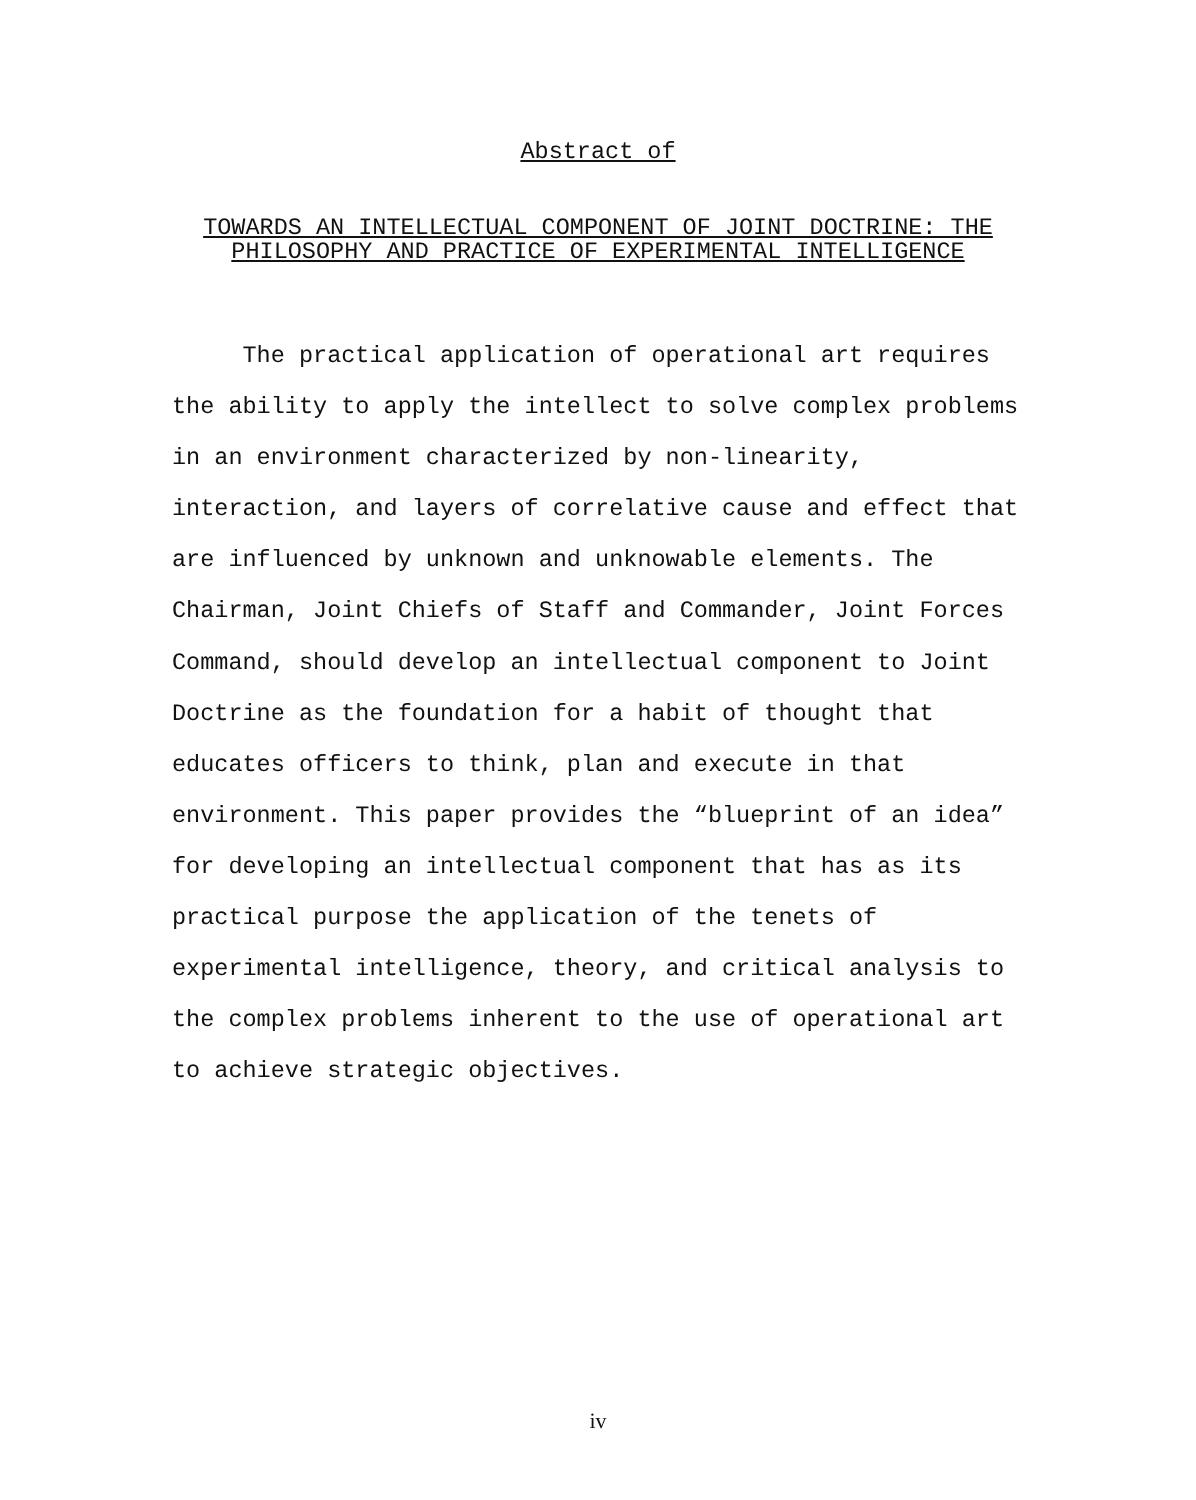Abstract of
TOWARDS AN INTELLECTUAL COMPONENT OF JOINT DOCTRINE: THE
PHILOSOPHY AND PRACTICE OF EXPERIMENTAL INTELLIGENCE
The practical application of operational art requires
the ability to apply the intellect to solve complex problems
in an environment characterized by non-linearity,
interaction, and layers of correlative cause and effect that
are influenced by unknown and unknowable elements. The
Chairman, Joint Chiefs of Staff and Commander, Joint Forces
Command, should develop an intellectual component to Joint
Doctrine as the foundation for a habit of thought that
educates officers to think, plan and execute in that
environment. This paper provides the “blueprint of an idea”
for developing an intellectual component that has as its
practical purpose the application of the tenets of
experimental intelligence, theory, and critical analysis to
the complex problems inherent to the use of operational art
to achieve strategic objectives.
iv